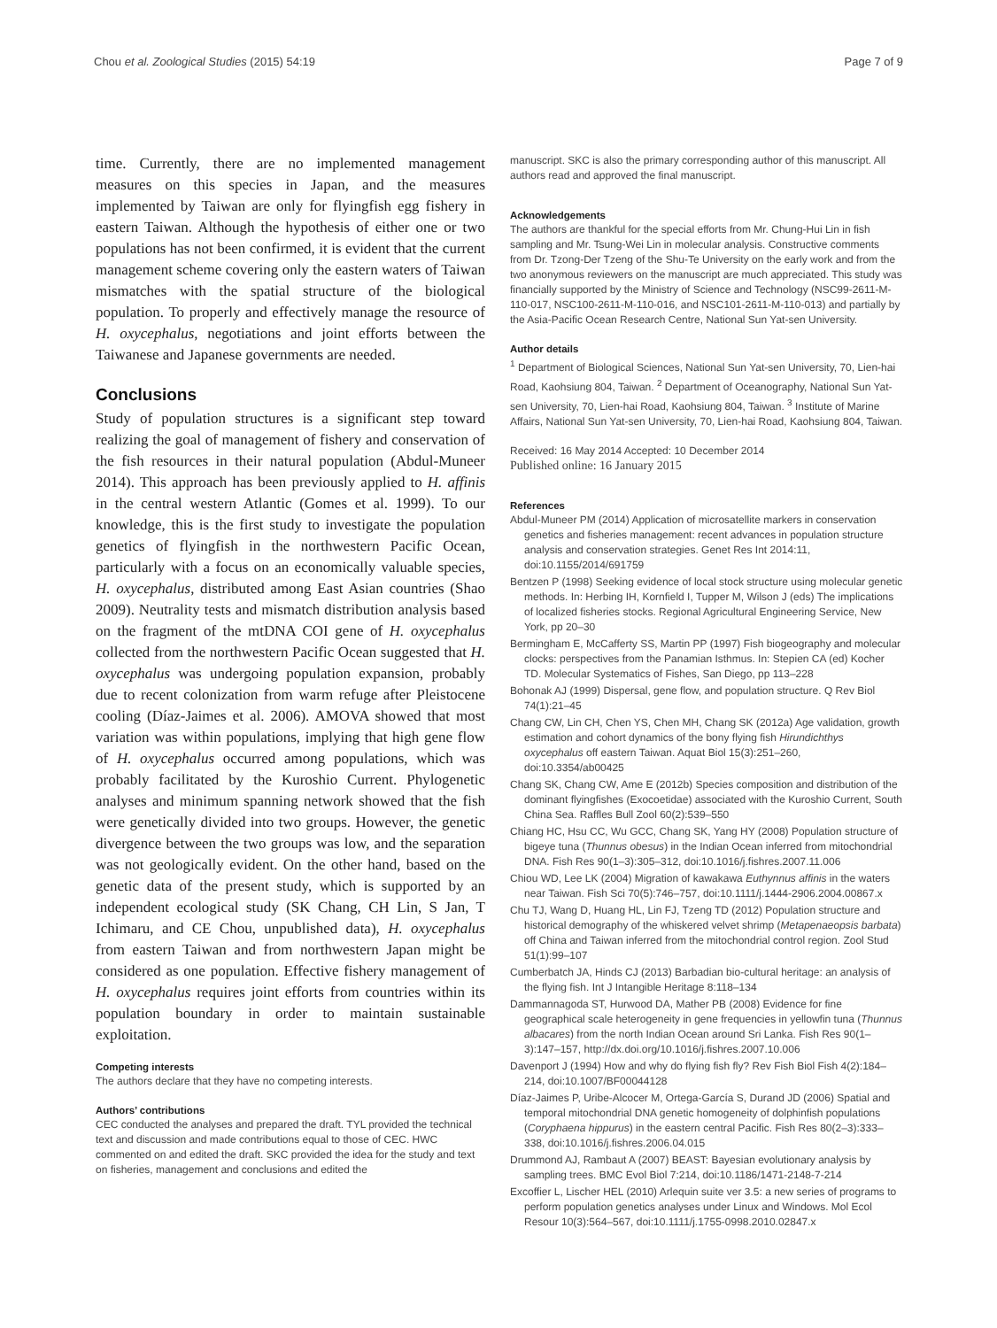Chou et al. Zoological Studies (2015) 54:19 Page 7 of 9
time. Currently, there are no implemented management measures on this species in Japan, and the measures implemented by Taiwan are only for flyingfish egg fishery in eastern Taiwan. Although the hypothesis of either one or two populations has not been confirmed, it is evident that the current management scheme covering only the eastern waters of Taiwan mismatches with the spatial structure of the biological population. To properly and effectively manage the resource of H. oxycephalus, negotiations and joint efforts between the Taiwanese and Japanese governments are needed.
Conclusions
Study of population structures is a significant step toward realizing the goal of management of fishery and conservation of the fish resources in their natural population (Abdul-Muneer 2014). This approach has been previously applied to H. affinis in the central western Atlantic (Gomes et al. 1999). To our knowledge, this is the first study to investigate the population genetics of flyingfish in the northwestern Pacific Ocean, particularly with a focus on an economically valuable species, H. oxycephalus, distributed among East Asian countries (Shao 2009). Neutrality tests and mismatch distribution analysis based on the fragment of the mtDNA COI gene of H. oxycephalus collected from the northwestern Pacific Ocean suggested that H. oxycephalus was undergoing population expansion, probably due to recent colonization from warm refuge after Pleistocene cooling (Díaz-Jaimes et al. 2006). AMOVA showed that most variation was within populations, implying that high gene flow of H. oxycephalus occurred among populations, which was probably facilitated by the Kuroshio Current. Phylogenetic analyses and minimum spanning network showed that the fish were genetically divided into two groups. However, the genetic divergence between the two groups was low, and the separation was not geologically evident. On the other hand, based on the genetic data of the present study, which is supported by an independent ecological study (SK Chang, CH Lin, S Jan, T Ichimaru, and CE Chou, unpublished data), H. oxycephalus from eastern Taiwan and from northwestern Japan might be considered as one population. Effective fishery management of H. oxycephalus requires joint efforts from countries within its population boundary in order to maintain sustainable exploitation.
Competing interests
The authors declare that they have no competing interests.
Authors’ contributions
CEC conducted the analyses and prepared the draft. TYL provided the technical text and discussion and made contributions equal to those of CEC. HWC commented on and edited the draft. SKC provided the idea for the study and text on fisheries, management and conclusions and edited the
manuscript. SKC is also the primary corresponding author of this manuscript. All authors read and approved the final manuscript.
Acknowledgements
The authors are thankful for the special efforts from Mr. Chung-Hui Lin in fish sampling and Mr. Tsung-Wei Lin in molecular analysis. Constructive comments from Dr. Tzong-Der Tzeng of the Shu-Te University on the early work and from the two anonymous reviewers on the manuscript are much appreciated. This study was financially supported by the Ministry of Science and Technology (NSC99-2611-M-110-017, NSC100-2611-M-110-016, and NSC101-2611-M-110-013) and partially by the Asia-Pacific Ocean Research Centre, National Sun Yat-sen University.
Author details
<sup>1</sup> Department of Biological Sciences, National Sun Yat-sen University, 70, Lien-hai Road, Kaohsiung 804, Taiwan. <sup>2</sup> Department of Oceanography, National Sun Yat-sen University, 70, Lien-hai Road, Kaohsiung 804, Taiwan. <sup>3</sup> Institute of Marine Affairs, National Sun Yat-sen University, 70, Lien-hai Road, Kaohsiung 804, Taiwan.
Received: 16 May 2014 Accepted: 10 December 2014
Published online: 16 January 2015
References
Abdul-Muneer PM (2014) Application of microsatellite markers in conservation genetics and fisheries management: recent advances in population structure analysis and conservation strategies. Genet Res Int 2014:11, doi:10.1155/2014/691759
Bentzen P (1998) Seeking evidence of local stock structure using molecular genetic methods. In: Herbing IH, Kornfield I, Tupper M, Wilson J (eds) The implications of localized fisheries stocks. Regional Agricultural Engineering Service, New York, pp 20–30
Bermingham E, McCafferty SS, Martin PP (1997) Fish biogeography and molecular clocks: perspectives from the Panamian Isthmus. In: Stepien CA (ed) Kocher TD. Molecular Systematics of Fishes, San Diego, pp 113–228
Bohonak AJ (1999) Dispersal, gene flow, and population structure. Q Rev Biol 74(1):21–45
Chang CW, Lin CH, Chen YS, Chen MH, Chang SK (2012a) Age validation, growth estimation and cohort dynamics of the bony flying fish Hirundichthys oxycephalus off eastern Taiwan. Aquat Biol 15(3):251–260, doi:10.3354/ab00425
Chang SK, Chang CW, Ame E (2012b) Species composition and distribution of the dominant flyingfishes (Exocoetidae) associated with the Kuroshio Current, South China Sea. Raffles Bull Zool 60(2):539–550
Chiang HC, Hsu CC, Wu GCC, Chang SK, Yang HY (2008) Population structure of bigeye tuna (Thunnus obesus) in the Indian Ocean inferred from mitochondrial DNA. Fish Res 90(1–3):305–312, doi:10.1016/j.fishres.2007.11.006
Chiou WD, Lee LK (2004) Migration of kawakawa Euthynnus affinis in the waters near Taiwan. Fish Sci 70(5):746–757, doi:10.1111/j.1444-2906.2004.00867.x
Chu TJ, Wang D, Huang HL, Lin FJ, Tzeng TD (2012) Population structure and historical demography of the whiskered velvet shrimp (Metapenaeopsis barbata) off China and Taiwan inferred from the mitochondrial control region. Zool Stud 51(1):99–107
Cumberbatch JA, Hinds CJ (2013) Barbadian bio-cultural heritage: an analysis of the flying fish. Int J Intangible Heritage 8:118–134
Dammannagoda ST, Hurwood DA, Mather PB (2008) Evidence for fine geographical scale heterogeneity in gene frequencies in yellowfin tuna (Thunnus albacares) from the north Indian Ocean around Sri Lanka. Fish Res 90(1–3):147–157, http://dx.doi.org/10.1016/j.fishres.2007.10.006
Davenport J (1994) How and why do flying fish fly? Rev Fish Biol Fish 4(2):184–214, doi:10.1007/BF00044128
Díaz-Jaimes P, Uribe-Alcocer M, Ortega-García S, Durand JD (2006) Spatial and temporal mitochondrial DNA genetic homogeneity of dolphinfish populations (Coryphaena hippurus) in the eastern central Pacific. Fish Res 80(2–3):333–338, doi:10.1016/j.fishres.2006.04.015
Drummond AJ, Rambaut A (2007) BEAST: Bayesian evolutionary analysis by sampling trees. BMC Evol Biol 7:214, doi:10.1186/1471-2148-7-214
Excoffier L, Lischer HEL (2010) Arlequin suite ver 3.5: a new series of programs to perform population genetics analyses under Linux and Windows. Mol Ecol Resour 10(3):564–567, doi:10.1111/j.1755-0998.2010.02847.x